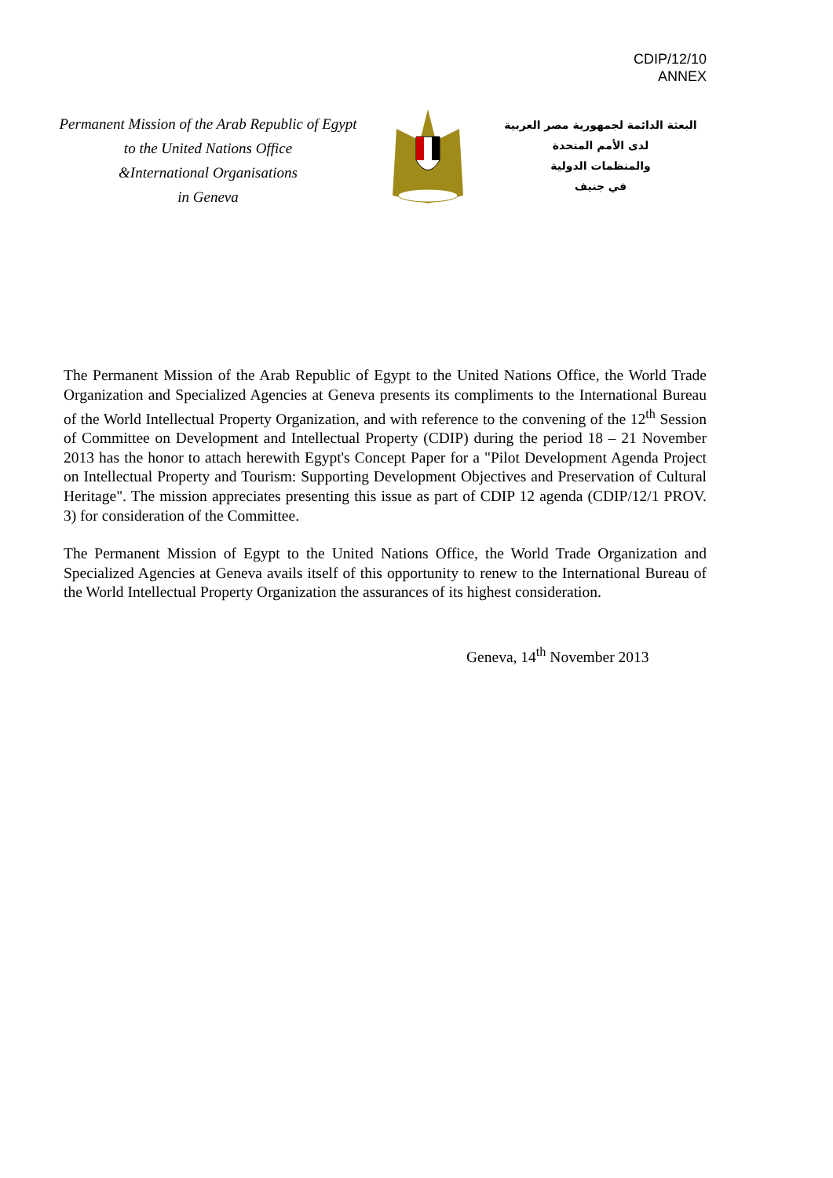CDIP/12/10
ANNEX
Permanent Mission of the Arab Republic of Egypt
to the United Nations Office
&International Organisations
in Geneva
البعثة الدائمة لجمهورية مصر العربية
لدى الأمم المتحدة
والمنظمات الدولية
في جنيف
The Permanent Mission of the Arab Republic of Egypt to the United Nations Office, the World Trade Organization and Specialized Agencies at Geneva presents its compliments to the International Bureau of the World Intellectual Property Organization, and with reference to the convening of the 12<sup>th</sup> Session of Committee on Development and Intellectual Property (CDIP) during the period 18 – 21 November 2013 has the honor to attach herewith Egypt's Concept Paper for a "Pilot Development Agenda Project on Intellectual Property and Tourism: Supporting Development Objectives and Preservation of Cultural Heritage". The mission appreciates presenting this issue as part of CDIP 12 agenda (CDIP/12/1 PROV. 3) for consideration of the Committee.
The Permanent Mission of Egypt to the United Nations Office, the World Trade Organization and Specialized Agencies at Geneva avails itself of this opportunity to renew to the International Bureau of the World Intellectual Property Organization the assurances of its highest consideration.
Geneva, 14<sup>th</sup> November 2013